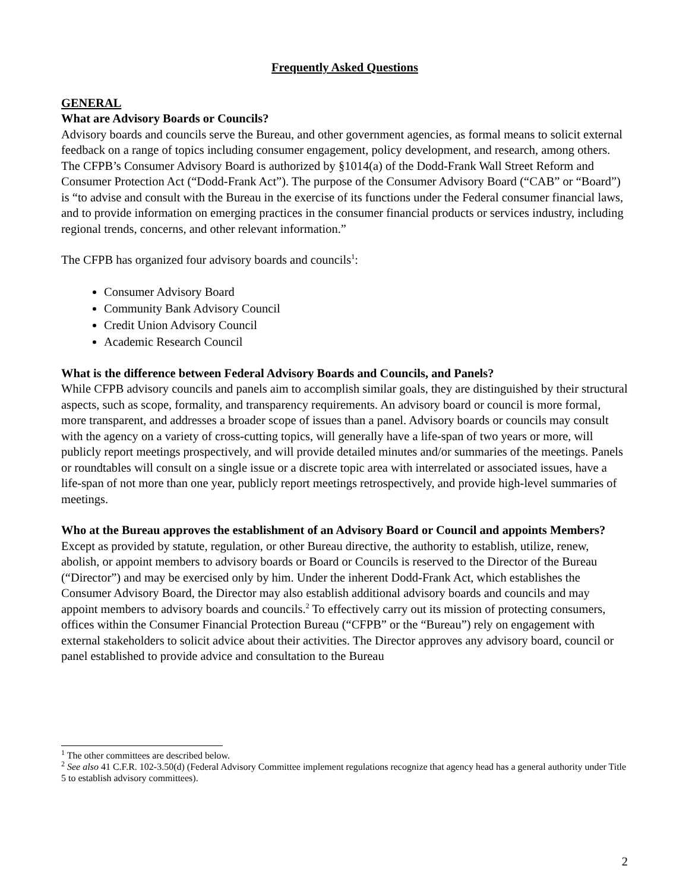Frequently Asked Questions
GENERAL
What are Advisory Boards or Councils?
Advisory boards and councils serve the Bureau, and other government agencies, as formal means to solicit external feedback on a range of topics including consumer engagement, policy development, and research, among others. The CFPB’s Consumer Advisory Board is authorized by §1014(a) of the Dodd-Frank Wall Street Reform and Consumer Protection Act (“Dodd-Frank Act”). The purpose of the Consumer Advisory Board (“CAB” or “Board”) is “to advise and consult with the Bureau in the exercise of its functions under the Federal consumer financial laws, and to provide information on emerging practices in the consumer financial products or services industry, including regional trends, concerns, and other relevant information.”
The CFPB has organized four advisory boards and councils<sup>1</sup>:
Consumer Advisory Board
Community Bank Advisory Council
Credit Union Advisory Council
Academic Research Council
What is the difference between Federal Advisory Boards and Councils, and Panels?
While CFPB advisory councils and panels aim to accomplish similar goals, they are distinguished by their structural aspects, such as scope, formality, and transparency requirements. An advisory board or council is more formal, more transparent, and addresses a broader scope of issues than a panel. Advisory boards or councils may consult with the agency on a variety of cross-cutting topics, will generally have a life-span of two years or more, will publicly report meetings prospectively, and will provide detailed minutes and/or summaries of the meetings. Panels or roundtables will consult on a single issue or a discrete topic area with interrelated or associated issues, have a life-span of not more than one year, publicly report meetings retrospectively, and provide high-level summaries of meetings.
Who at the Bureau approves the establishment of an Advisory Board or Council and appoints Members?
Except as provided by statute, regulation, or other Bureau directive, the authority to establish, utilize, renew, abolish, or appoint members to advisory boards or Board or Councils is reserved to the Director of the Bureau (“Director”) and may be exercised only by him. Under the inherent Dodd-Frank Act, which establishes the Consumer Advisory Board, the Director may also establish additional advisory boards and councils and may appoint members to advisory boards and councils.<sup>2</sup> To effectively carry out its mission of protecting consumers, offices within the Consumer Financial Protection Bureau (“CFPB” or the “Bureau”) rely on engagement with external stakeholders to solicit advice about their activities. The Director approves any advisory board, council or panel established to provide advice and consultation to the Bureau
<sup>1</sup> The other committees are described below.
<sup>2</sup> See also 41 C.F.R. 102-3.50(d) (Federal Advisory Committee implement regulations recognize that agency head has a general authority under Title 5 to establish advisory committees).
2